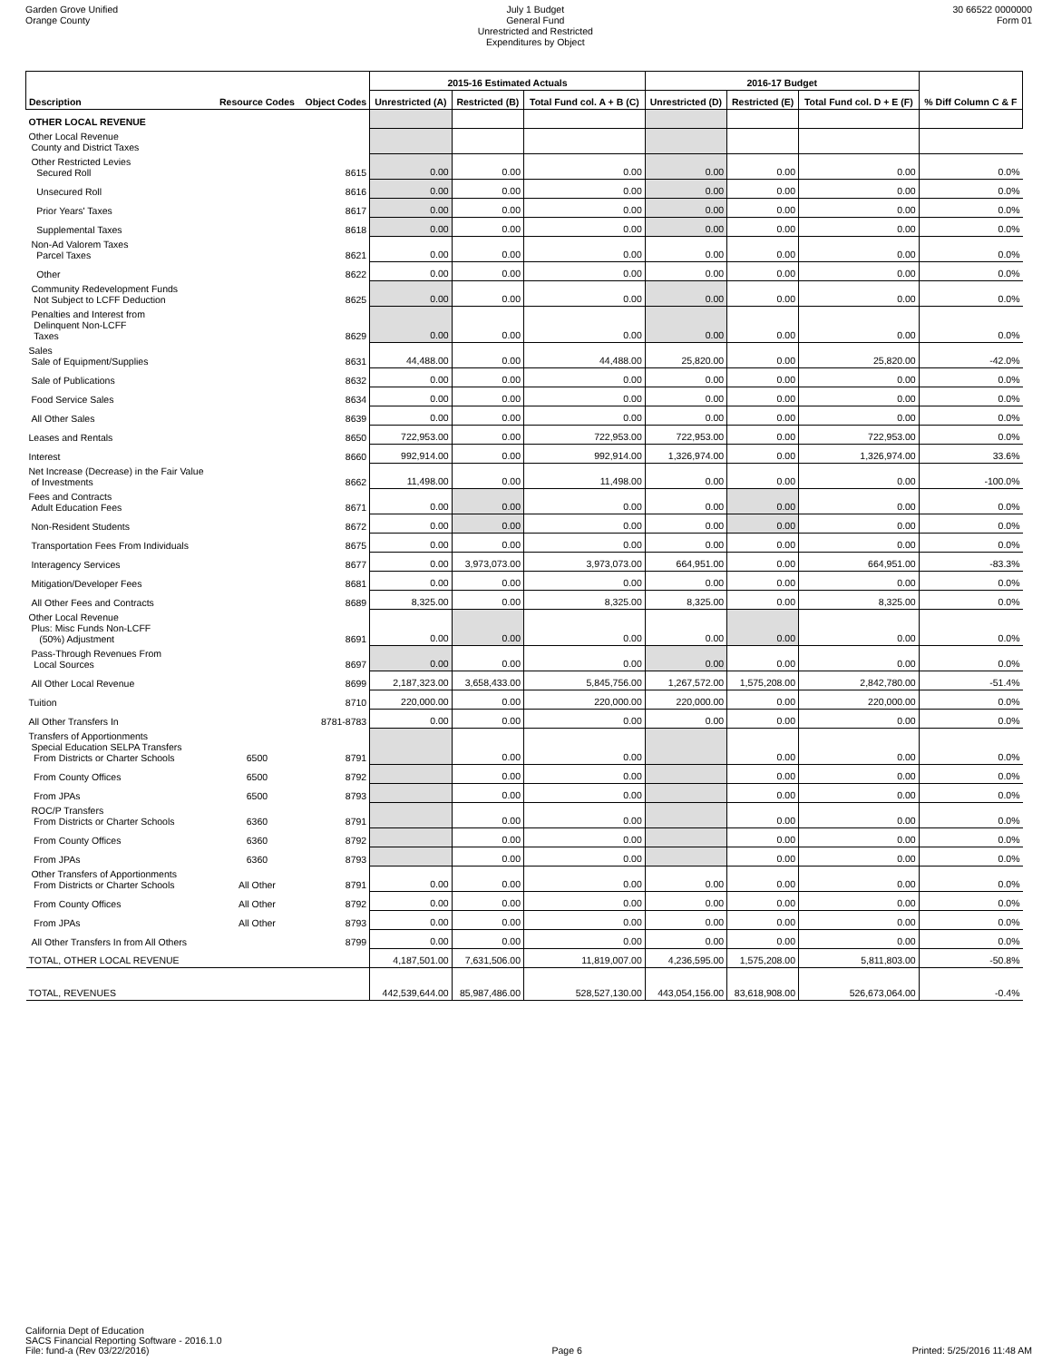Garden Grove Unified
Orange County
July 1 Budget
General Fund
Unrestricted and Restricted
Expenditures by Object
30 66522 0000000
Form 01
| | | | 2015-16 Estimated Actuals | | | 2016-17 Budget | | | |
| --- | --- | --- | --- | --- | --- | --- | --- | --- | --- |
| Description | Resource Codes | Object Codes | Unrestricted (A) | Restricted (B) | Total Fund col. A + B (C) | Unrestricted (D) | Restricted (E) | Total Fund col. D + E (F) | % Diff Column C & F |
| OTHER LOCAL REVENUE | | | | | | | | | |
| Other Local Revenue County and District Taxes | | | | | | | | | |
| Other Restricted Levies Secured Roll | | 8615 | 0.00 | 0.00 | 0.00 | 0.00 | 0.00 | 0.00 | 0.0% |
| Unsecured Roll | | 8616 | 0.00 | 0.00 | 0.00 | 0.00 | 0.00 | 0.00 | 0.0% |
| Prior Years' Taxes | | 8617 | 0.00 | 0.00 | 0.00 | 0.00 | 0.00 | 0.00 | 0.0% |
| Supplemental Taxes | | 8618 | 0.00 | 0.00 | 0.00 | 0.00 | 0.00 | 0.00 | 0.0% |
| Non-Ad Valorem Taxes Parcel Taxes | | 8621 | 0.00 | 0.00 | 0.00 | 0.00 | 0.00 | 0.00 | 0.0% |
| Other | | 8622 | 0.00 | 0.00 | 0.00 | 0.00 | 0.00 | 0.00 | 0.0% |
| Community Redevelopment Funds Not Subject to LCFF Deduction | | 8625 | 0.00 | 0.00 | 0.00 | 0.00 | 0.00 | 0.00 | 0.0% |
| Penalties and Interest from Delinquent Non-LCFF Taxes | | 8629 | 0.00 | 0.00 | 0.00 | 0.00 | 0.00 | 0.00 | 0.0% |
| Sales Sale of Equipment/Supplies | | 8631 | 44,488.00 | 0.00 | 44,488.00 | 25,820.00 | 0.00 | 25,820.00 | -42.0% |
| Sale of Publications | | 8632 | 0.00 | 0.00 | 0.00 | 0.00 | 0.00 | 0.00 | 0.0% |
| Food Service Sales | | 8634 | 0.00 | 0.00 | 0.00 | 0.00 | 0.00 | 0.00 | 0.0% |
| All Other Sales | | 8639 | 0.00 | 0.00 | 0.00 | 0.00 | 0.00 | 0.00 | 0.0% |
| Leases and Rentals | | 8650 | 722,953.00 | 0.00 | 722,953.00 | 722,953.00 | 0.00 | 722,953.00 | 0.0% |
| Interest | | 8660 | 992,914.00 | 0.00 | 992,914.00 | 1,326,974.00 | 0.00 | 1,326,974.00 | 33.6% |
| Net Increase (Decrease) in the Fair Value of Investments | | 8662 | 11,498.00 | 0.00 | 11,498.00 | 0.00 | 0.00 | 0.00 | -100.0% |
| Fees and Contracts Adult Education Fees | | 8671 | 0.00 | 0.00 | 0.00 | 0.00 | 0.00 | 0.00 | 0.0% |
| Non-Resident Students | | 8672 | 0.00 | 0.00 | 0.00 | 0.00 | 0.00 | 0.00 | 0.0% |
| Transportation Fees From Individuals | | 8675 | 0.00 | 0.00 | 0.00 | 0.00 | 0.00 | 0.00 | 0.0% |
| Interagency Services | | 8677 | 0.00 | 3,973,073.00 | 3,973,073.00 | 664,951.00 | 0.00 | 664,951.00 | -83.3% |
| Mitigation/Developer Fees | | 8681 | 0.00 | 0.00 | 0.00 | 0.00 | 0.00 | 0.00 | 0.0% |
| All Other Fees and Contracts | | 8689 | 8,325.00 | 0.00 | 8,325.00 | 8,325.00 | 0.00 | 8,325.00 | 0.0% |
| Other Local Revenue Plus: Misc Funds Non-LCFF (50%) Adjustment | | 8691 | 0.00 | 0.00 | 0.00 | 0.00 | 0.00 | 0.00 | 0.0% |
| Pass-Through Revenues From Local Sources | | 8697 | 0.00 | 0.00 | 0.00 | 0.00 | 0.00 | 0.00 | 0.0% |
| All Other Local Revenue | | 8699 | 2,187,323.00 | 3,658,433.00 | 5,845,756.00 | 1,267,572.00 | 1,575,208.00 | 2,842,780.00 | -51.4% |
| Tuition | | 8710 | 220,000.00 | 0.00 | 220,000.00 | 220,000.00 | 0.00 | 220,000.00 | 0.0% |
| All Other Transfers In | | 8781-8783 | 0.00 | 0.00 | 0.00 | 0.00 | 0.00 | 0.00 | 0.0% |
| Transfers of Apportionments Special Education SELPA Transfers From Districts or Charter Schools | 6500 | 8791 | | 0.00 | 0.00 | | 0.00 | 0.00 | 0.0% |
| From County Offices | 6500 | 8792 | | 0.00 | 0.00 | | 0.00 | 0.00 | 0.0% |
| From JPAs | 6500 | 8793 | | 0.00 | 0.00 | | 0.00 | 0.00 | 0.0% |
| ROC/P Transfers From Districts or Charter Schools | 6360 | 8791 | | 0.00 | 0.00 | | 0.00 | 0.00 | 0.0% |
| From County Offices | 6360 | 8792 | | 0.00 | 0.00 | | 0.00 | 0.00 | 0.0% |
| From JPAs | 6360 | 8793 | | 0.00 | 0.00 | | 0.00 | 0.00 | 0.0% |
| Other Transfers of Apportionments From Districts or Charter Schools | All Other | 8791 | 0.00 | 0.00 | 0.00 | 0.00 | 0.00 | 0.00 | 0.0% |
| From County Offices | All Other | 8792 | 0.00 | 0.00 | 0.00 | 0.00 | 0.00 | 0.00 | 0.0% |
| From JPAs | All Other | 8793 | 0.00 | 0.00 | 0.00 | 0.00 | 0.00 | 0.00 | 0.0% |
| All Other Transfers In from All Others | | 8799 | 0.00 | 0.00 | 0.00 | 0.00 | 0.00 | 0.00 | 0.0% |
| TOTAL, OTHER LOCAL REVENUE | | | 4,187,501.00 | 7,631,506.00 | 11,819,007.00 | 4,236,595.00 | 1,575,208.00 | 5,811,803.00 | -50.8% |
| TOTAL, REVENUES | | | 442,539,644.00 | 85,987,486.00 | 528,527,130.00 | 443,054,156.00 | 83,618,908.00 | 526,673,064.00 | -0.4% |
California Dept of Education
SACS Financial Reporting Software - 2016.1.0
File: fund-a (Rev 03/22/2016)
Page 6
Printed: 5/25/2016 11:48 AM